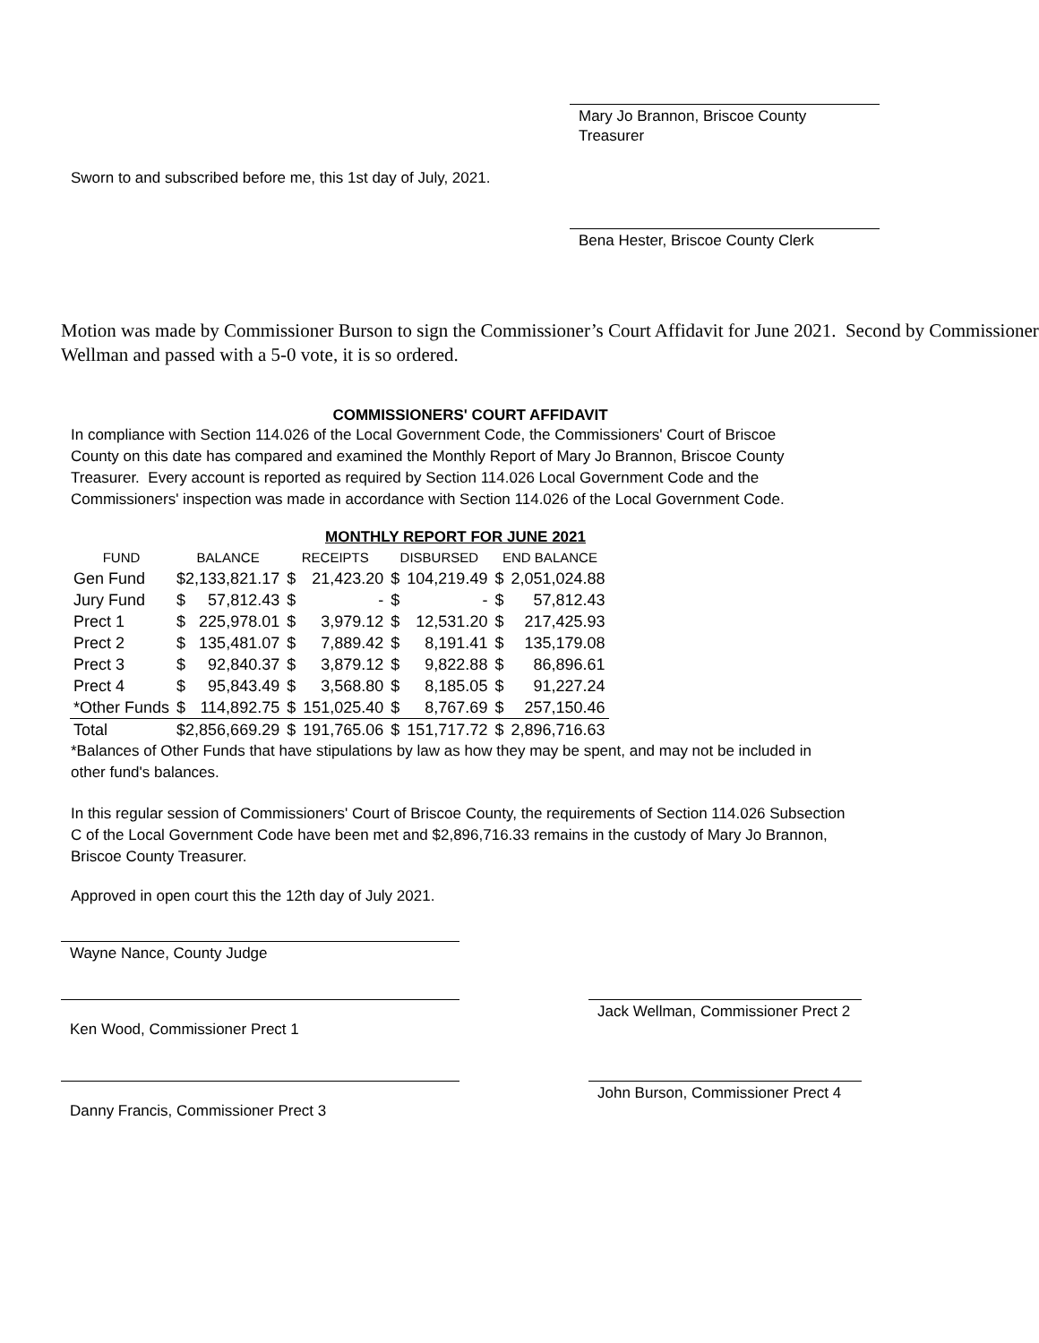Mary Jo Brannon, Briscoe County Treasurer
Sworn to and subscribed before me, this 1st day of July, 2021.
Bena Hester, Briscoe County Clerk
Motion was made by Commissioner Burson to sign the Commissioner’s Court Affidavit for June 2021. Second by Commissioner Wellman and passed with a 5-0 vote, it is so ordered.
COMMISSIONERS' COURT AFFIDAVIT
In compliance with Section 114.026 of the Local Government Code, the Commissioners' Court of Briscoe County on this date has compared and examined the Monthly Report of Mary Jo Brannon, Briscoe County Treasurer. Every account is reported as required by Section 114.026 Local Government Code and the Commissioners' inspection was made in accordance with Section 114.026 of the Local Government Code.
MONTHLY REPORT FOR JUNE 2021
| FUND | BALANCE | | RECEIPTS | | DISBURSED | | END BALANCE | |
| --- | --- | --- | --- | --- | --- | --- | --- | --- |
| Gen Fund | $2,133,821.17 | | $ | 21,423.20 | $ | 104,219.49 | $ | 2,051,024.88 |
| Jury Fund | $ | 57,812.43 | $ | - | $ | - | $ | 57,812.43 |
| Prect 1 | $ | 225,978.01 | $ | 3,979.12 | $ | 12,531.20 | $ | 217,425.93 |
| Prect 2 | $ | 135,481.07 | $ | 7,889.42 | $ | 8,191.41 | $ | 135,179.08 |
| Prect 3 | $ | 92,840.37 | $ | 3,879.12 | $ | 9,822.88 | $ | 86,896.61 |
| Prect 4 | $ | 95,843.49 | $ | 3,568.80 | $ | 8,185.05 | $ | 91,227.24 |
| *Other Funds | $ | 114,892.75 | $ | 151,025.40 | $ | 8,767.69 | $ | 257,150.46 |
| Total | $2,856,669.29 | | $ | 191,765.06 | $ | 151,717.72 | $ | 2,896,716.63 |
*Balances of Other Funds that have stipulations by law as how they may be spent, and may not be included in other fund's balances.
In this regular session of Commissioners' Court of Briscoe County, the requirements of Section 114.026 Subsection C of the Local Government Code have been met and $2,896,716.33 remains in the custody of Mary Jo Brannon, Briscoe County Treasurer.
Approved in open court this the 12th day of July 2021.
Wayne Nance, County Judge
Ken Wood, Commissioner Prect 1
Jack Wellman, Commissioner Prect 2
Danny Francis, Commissioner Prect 3
John Burson, Commissioner Prect 4